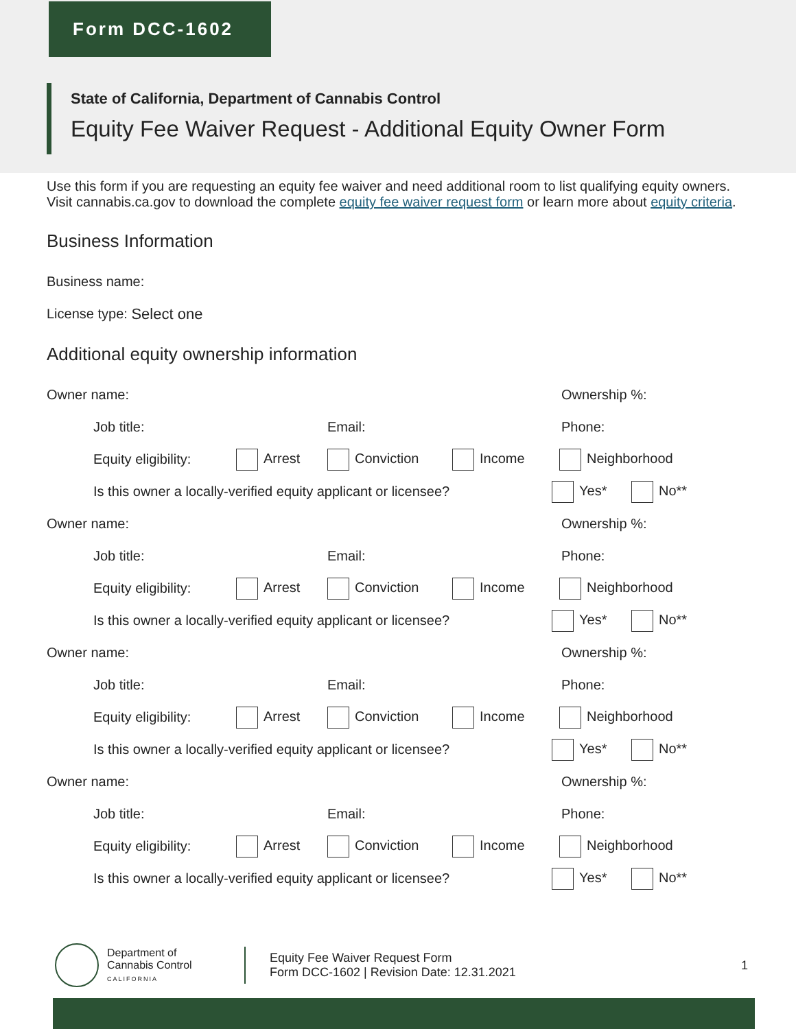Form DCC-1602
State of California, Department of Cannabis Control
Equity Fee Waiver Request - Additional Equity Owner Form
Use this form if you are requesting an equity fee waiver and need additional room to list qualifying equity owners. Visit cannabis.ca.gov to download the complete equity fee waiver request form or learn more about equity criteria.
Business Information
Business name:
License type: Select one
Additional equity ownership information
Owner name: Ownership %:
Job title: Email: Phone:
Equity eligibility: Arrest Conviction Income Neighborhood
Is this owner a locally-verified equity applicant or licensee? Yes* No**
Owner name: Ownership %:
Job title: Email: Phone:
Equity eligibility: Arrest Conviction Income Neighborhood
Is this owner a locally-verified equity applicant or licensee? Yes* No**
Owner name: Ownership %:
Job title: Email: Phone:
Equity eligibility: Arrest Conviction Income Neighborhood
Is this owner a locally-verified equity applicant or licensee? Yes* No**
Owner name: Ownership %:
Job title: Email: Phone:
Equity eligibility: Arrest Conviction Income Neighborhood
Is this owner a locally-verified equity applicant or licensee? Yes* No**
Department of
Cannabis Control
CALIFORNIA
Equity Fee Waiver Request Form
Form DCC-1602 | Revision Date: 12.31.2021
1